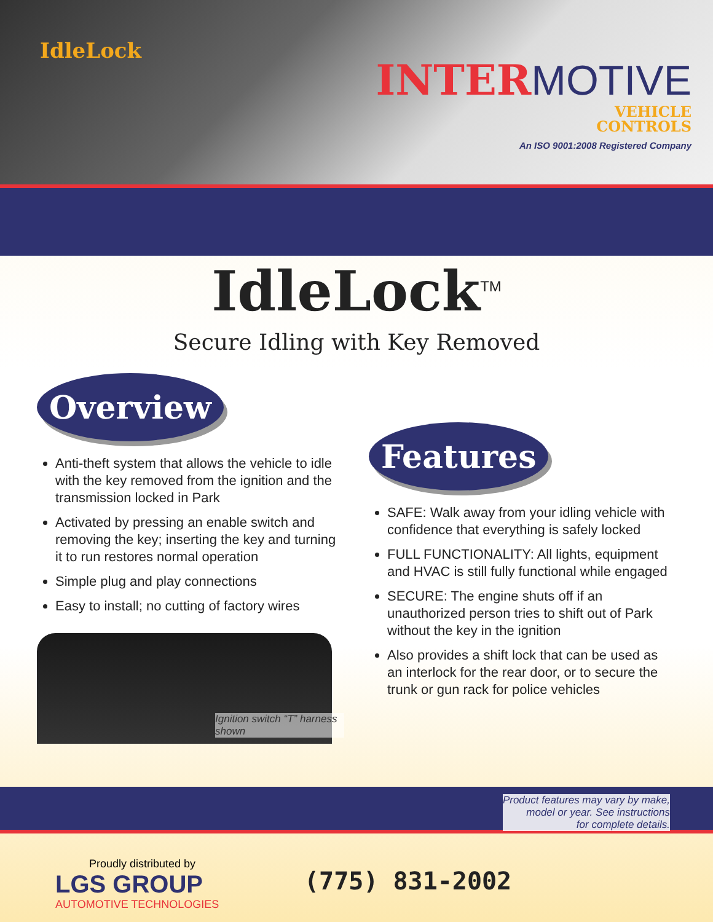IdleLock
INTERMOTIVE
VEHICLE
CONTROLS
An ISO 9001:2008 Registered Company
IdleLock<sup>TM</sup>
Secure Idling with Key Removed
Overview
Anti-theft system that allows the vehicle to idle with the key removed from the ignition and the transmission locked in Park
Activated by pressing an enable switch and removing the key; inserting the key and turning it to run restores normal operation
Simple plug and play connections
Easy to install; no cutting of factory wires
Ignition switch “T” harness shown
Features
SAFE: Walk away from your idling vehicle with confidence that everything is safely locked
FULL FUNCTIONALITY: All lights, equipment and HVAC is still fully functional while engaged
SECURE: The engine shuts off if an unauthorized person tries to shift out of Park without the key in the ignition
Also provides a shift lock that can be used as an interlock for the rear door, or to secure the trunk or gun rack for police vehicles
Product features may vary by make,
model or year. See instructions
for complete details.
Proudly distributed by
LGS GROUP
AUTOMOTIVE TECHNOLOGIES
(775) 831-2002